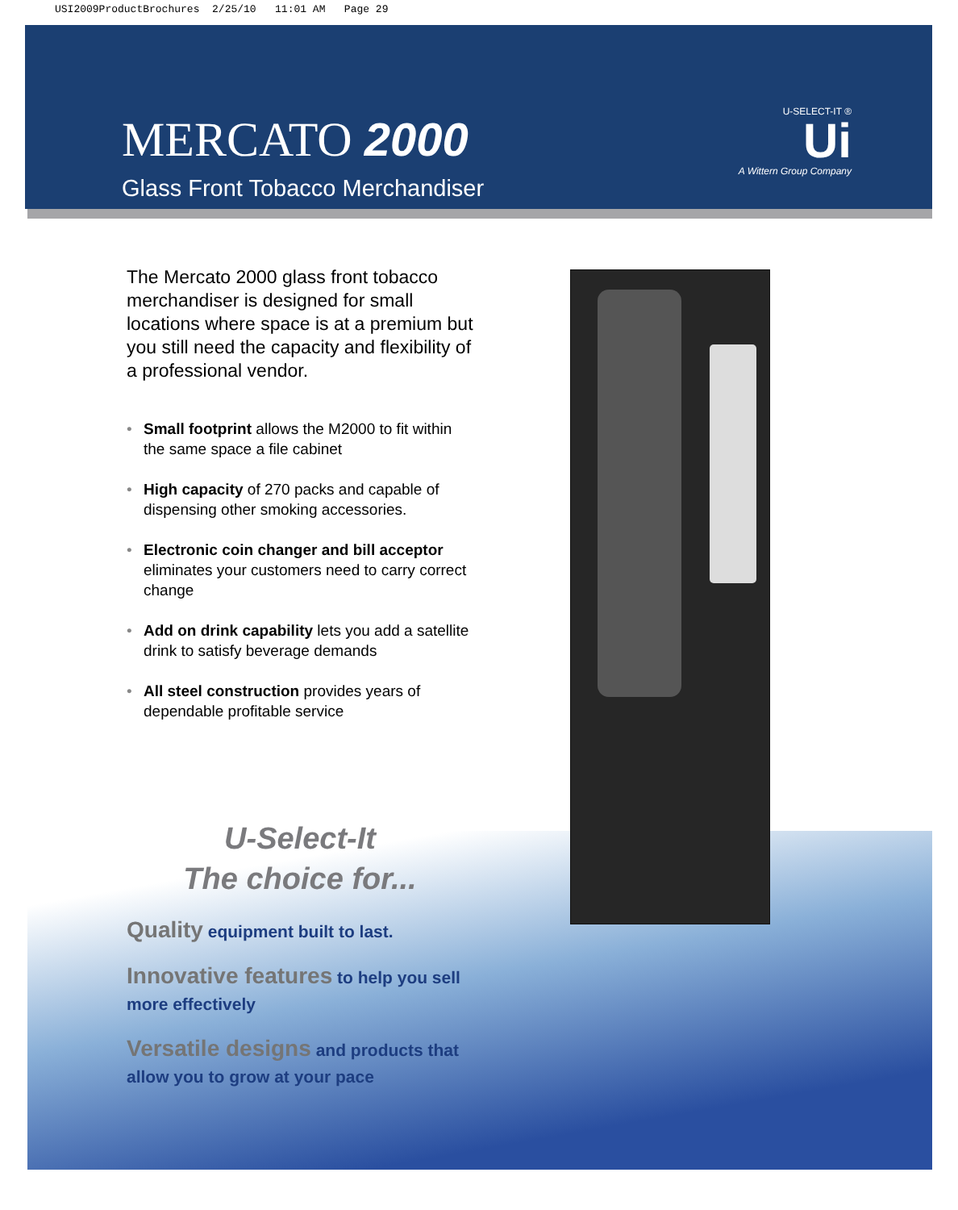USI2009ProductBrochures 2/25/10 11:01 AM Page 29
MERCATO 2000
Glass Front Tobacco Merchandiser
U-SELECT-IT ®
Ui
A Wittern Group Company
The Mercato 2000 glass front tobacco merchandiser is designed for small locations where space is at a premium but you still need the capacity and flexibility of a professional vendor.
• Small footprint allows the M2000 to fit within the same space a file cabinet
• High capacity of 270 packs and capable of dispensing other smoking accessories.
• Electronic coin changer and bill acceptor eliminates your customers need to carry correct change
• Add on drink capability lets you add a satellite drink to satisfy beverage demands
• All steel construction provides years of dependable profitable service
U-Select-It
The choice for...
Quality equipment built to last.
Innovative features to help you sell more effectively
Versatile designs and products that allow you to grow at your pace